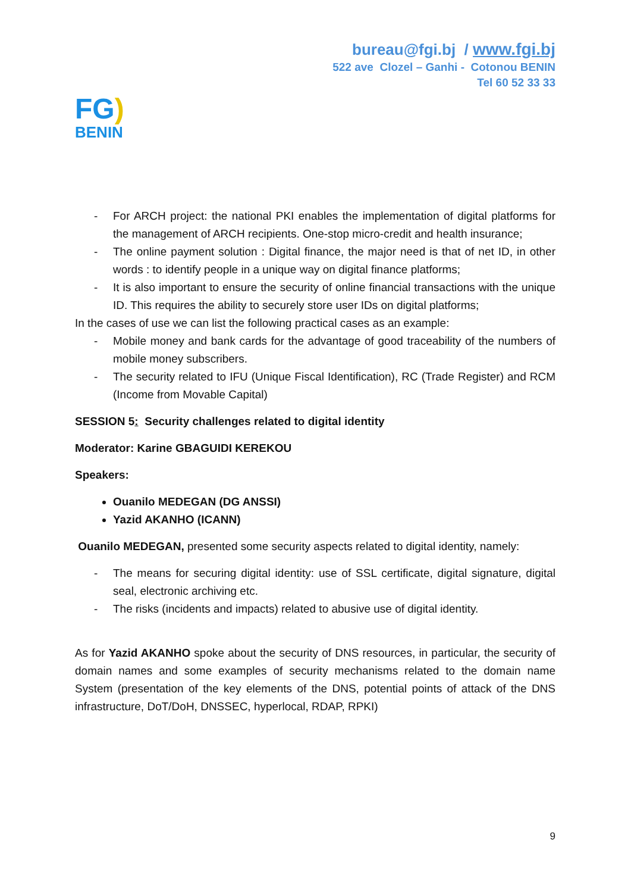bureau@fgi.bj / www.fgi.bj
522 ave Clozel – Ganhi - Cotonou BENIN
Tel 60 52 33 33
FG)
BENIN
- For ARCH project: the national PKI enables the implementation of digital platforms for the management of ARCH recipients. One-stop micro-credit and health insurance;
- The online payment solution : Digital finance, the major need is that of net ID, in other words : to identify people in a unique way on digital finance platforms;
- It is also important to ensure the security of online financial transactions with the unique ID. This requires the ability to securely store user IDs on digital platforms;
In the cases of use we can list the following practical cases as an example:
- Mobile money and bank cards for the advantage of good traceability of the numbers of mobile money subscribers.
- The security related to IFU (Unique Fiscal Identification), RC (Trade Register) and RCM (Income from Movable Capital)
SESSION 5: Security challenges related to digital identity
Moderator: Karine GBAGUIDI KEREKOU
Speakers:
Ouanilo MEDEGAN (DG ANSSI)
Yazid AKANHO (ICANN)
Ouanilo MEDEGAN, presented some security aspects related to digital identity, namely:
- The means for securing digital identity: use of SSL certificate, digital signature, digital seal, electronic archiving etc.
- The risks (incidents and impacts) related to abusive use of digital identity.
As for Yazid AKANHO spoke about the security of DNS resources, in particular, the security of domain names and some examples of security mechanisms related to the domain name System (presentation of the key elements of the DNS, potential points of attack of the DNS infrastructure, DoT/DoH, DNSSEC, hyperlocal, RDAP, RPKI)
9